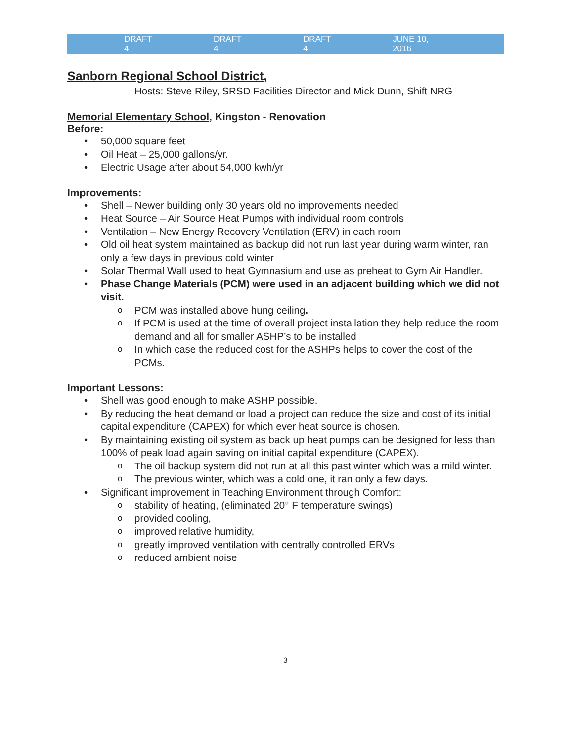DRAFT 4 DRAFT 4 DRAFT 4 JUNE 10, 2016
Sanborn Regional School District,
Hosts: Steve Riley, SRSD Facilities Director and Mick Dunn, Shift NRG
Memorial Elementary School, Kingston - Renovation
Before:
• 50,000 square feet
• Oil Heat – 25,000 gallons/yr.
• Electric Usage after about 54,000 kwh/yr
Improvements:
• Shell – Newer building only 30 years old no improvements needed
• Heat Source – Air Source Heat Pumps with individual room controls
• Ventilation – New Energy Recovery Ventilation (ERV) in each room
• Old oil heat system maintained as backup did not run last year during warm winter, ran only a few days in previous cold winter
• Solar Thermal Wall used to heat Gymnasium and use as preheat to Gym Air Handler.
• Phase Change Materials (PCM) were used in an adjacent building which we did not visit.
o PCM was installed above hung ceiling.
o If PCM is used at the time of overall project installation they help reduce the room demand and all for smaller ASHP’s to be installed
o In which case the reduced cost for the ASHPs helps to cover the cost of the PCMs.
Important Lessons:
• Shell was good enough to make ASHP possible.
• By reducing the heat demand or load a project can reduce the size and cost of its initial capital expenditure (CAPEX) for which ever heat source is chosen.
• By maintaining existing oil system as back up heat pumps can be designed for less than 100% of peak load again saving on initial capital expenditure (CAPEX).
o The oil backup system did not run at all this past winter which was a mild winter.
o The previous winter, which was a cold one, it ran only a few days.
• Significant improvement in Teaching Environment through Comfort:
o stability of heating, (eliminated 20° F temperature swings)
o provided cooling,
o improved relative humidity,
o greatly improved ventilation with centrally controlled ERVs
o reduced ambient noise
3